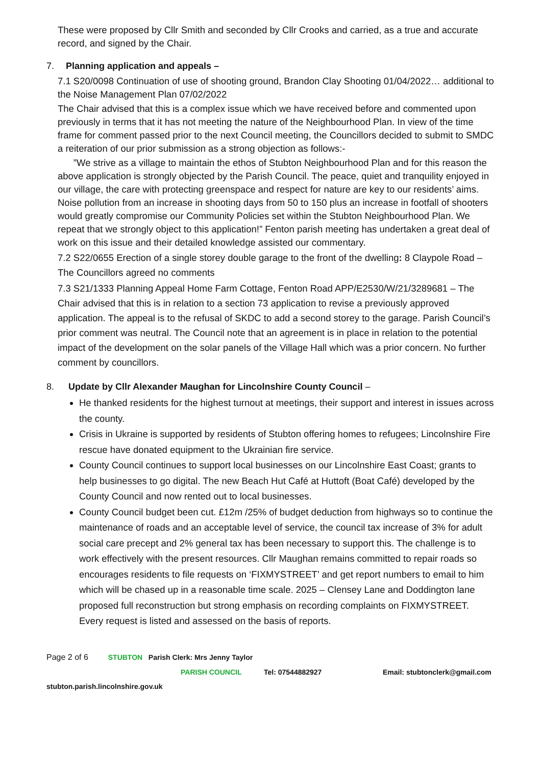These were proposed by Cllr Smith and seconded by Cllr Crooks and carried, as a true and accurate record, and signed by the Chair.
7. Planning application and appeals –
7.1 S20/0098 Continuation of use of shooting ground, Brandon Clay Shooting 01/04/2022… additional to the Noise Management Plan 07/02/2022
The Chair advised that this is a complex issue which we have received before and commented upon previously in terms that it has not meeting the nature of the Neighbourhood Plan. In view of the time frame for comment passed prior to the next Council meeting, the Councillors decided to submit to SMDC a reiteration of our prior submission as a strong objection as follows:-
”We strive as a village to maintain the ethos of Stubton Neighbourhood Plan and for this reason the above application is strongly objected by the Parish Council. The peace, quiet and tranquility enjoyed in our village, the care with protecting greenspace and respect for nature are key to our residents’ aims. Noise pollution from an increase in shooting days from 50 to 150 plus an increase in footfall of shooters would greatly compromise our Community Policies set within the Stubton Neighbourhood Plan. We repeat that we strongly object to this application!” Fenton parish meeting has undertaken a great deal of work on this issue and their detailed knowledge assisted our commentary.
7.2 S22/0655 Erection of a single storey double garage to the front of the dwelling: 8 Claypole Road – The Councillors agreed no comments
7.3 S21/1333 Planning Appeal Home Farm Cottage, Fenton Road APP/E2530/W/21/3289681 – The Chair advised that this is in relation to a section 73 application to revise a previously approved application. The appeal is to the refusal of SKDC to add a second storey to the garage. Parish Council’s prior comment was neutral. The Council note that an agreement is in place in relation to the potential impact of the development on the solar panels of the Village Hall which was a prior concern. No further comment by councillors.
8. Update by Cllr Alexander Maughan for Lincolnshire County Council –
He thanked residents for the highest turnout at meetings, their support and interest in issues across the county.
Crisis in Ukraine is supported by residents of Stubton offering homes to refugees; Lincolnshire Fire rescue have donated equipment to the Ukrainian fire service.
County Council continues to support local businesses on our Lincolnshire East Coast; grants to help businesses to go digital. The new Beach Hut Café at Huttoft (Boat Café) developed by the County Council and now rented out to local businesses.
County Council budget been cut. £12m /25% of budget deduction from highways so to continue the maintenance of roads and an acceptable level of service, the council tax increase of 3% for adult social care precept and 2% general tax has been necessary to support this. The challenge is to work effectively with the present resources. Cllr Maughan remains committed to repair roads so encourages residents to file requests on ‘FIXMYSTREET’ and get report numbers to email to him which will be chased up in a reasonable time scale. 2025 – Clensey Lane and Doddington lane proposed full reconstruction but strong emphasis on recording complaints on FIXMYSTREET. Every request is listed and assessed on the basis of reports.
Page 2 of 6 STUBTON Parish Clerk: Mrs Jenny Taylor
PARISH COUNCIL Tel: 07544882927 Email: stubtonclerk@gmail.com
stubton.parish.lincolnshire.gov.uk